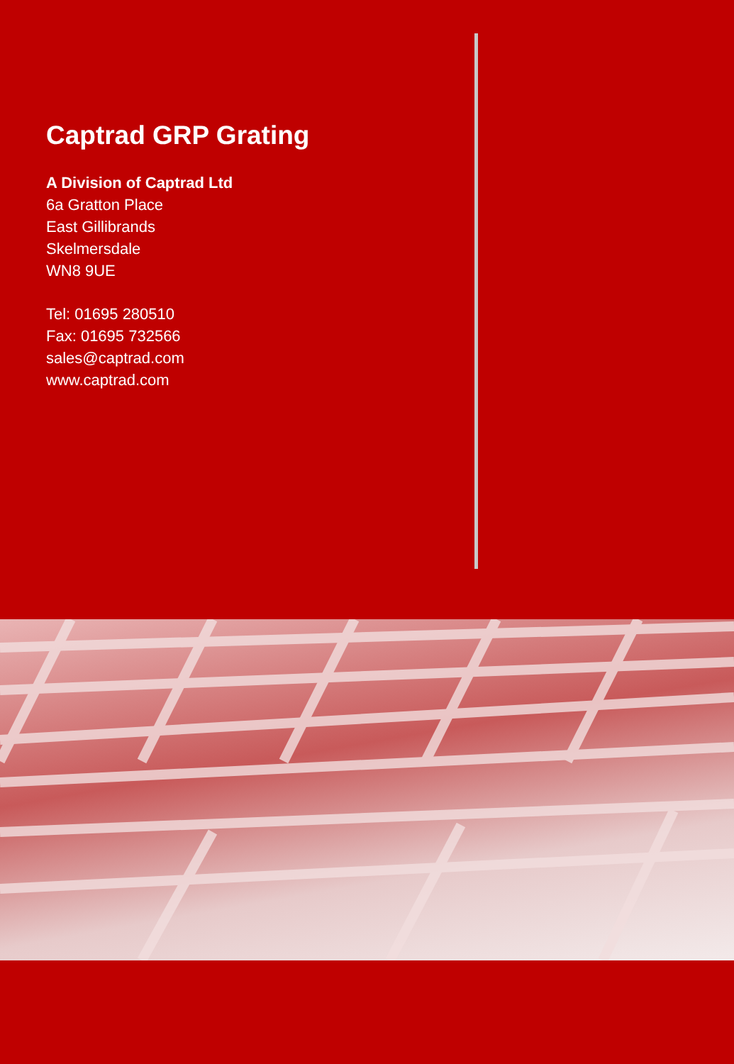Captrad GRP Grating
A Division of Captrad Ltd
6a Gratton Place
East Gillibrands
Skelmersdale
WN8 9UE
Tel: 01695 280510
Fax: 01695 732566
sales@captrad.com
www.captrad.com